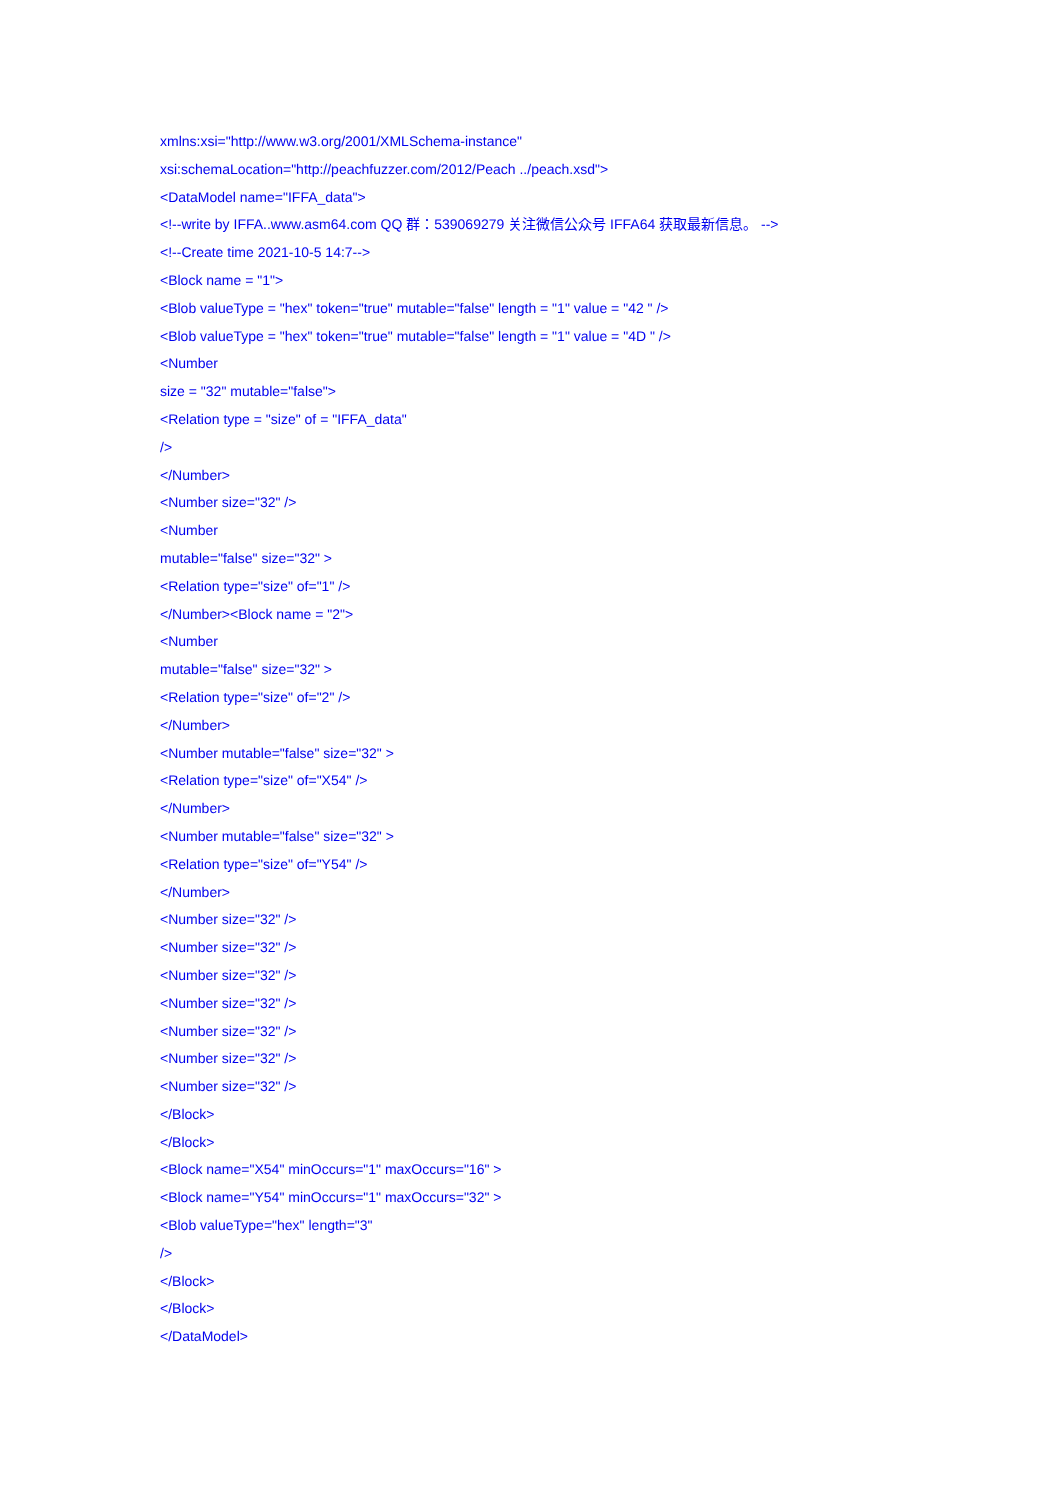xmlns:xsi="http://www.w3.org/2001/XMLSchema-instance"
xsi:schemaLocation="http://peachfuzzer.com/2012/Peach ../peach.xsd">
<DataModel name="IFFA_data">
<!--write by IFFA..www.asm64.com QQ 群：539069279 关注微信公众号 IFFA64 获取最新信息。 -->
<!--Create time 2021-10-5 14:7-->
<Block name = "1">
<Blob valueType = "hex" token="true" mutable="false" length = "1" value = "42 " />
<Blob valueType = "hex" token="true" mutable="false" length = "1" value = "4D " />
<Number
size = "32" mutable="false">
<Relation type = "size" of = "IFFA_data"
/>
</Number>
<Number size="32" />
<Number
mutable="false" size="32" >
<Relation type="size" of="1" />
</Number><Block name = "2">
<Number
mutable="false" size="32" >
<Relation type="size" of="2" />
</Number>
<Number mutable="false" size="32" >
<Relation type="size" of="X54" />
</Number>
<Number mutable="false" size="32" >
<Relation type="size" of="Y54" />
</Number>
<Number size="32" />
<Number size="32" />
<Number size="32" />
<Number size="32" />
<Number size="32" />
<Number size="32" />
<Number size="32" />
</Block>
</Block>
<Block name="X54" minOccurs="1" maxOccurs="16" >
<Block name="Y54" minOccurs="1" maxOccurs="32" >
<Blob valueType="hex" length="3"
/>
</Block>
</Block>
</DataModel>